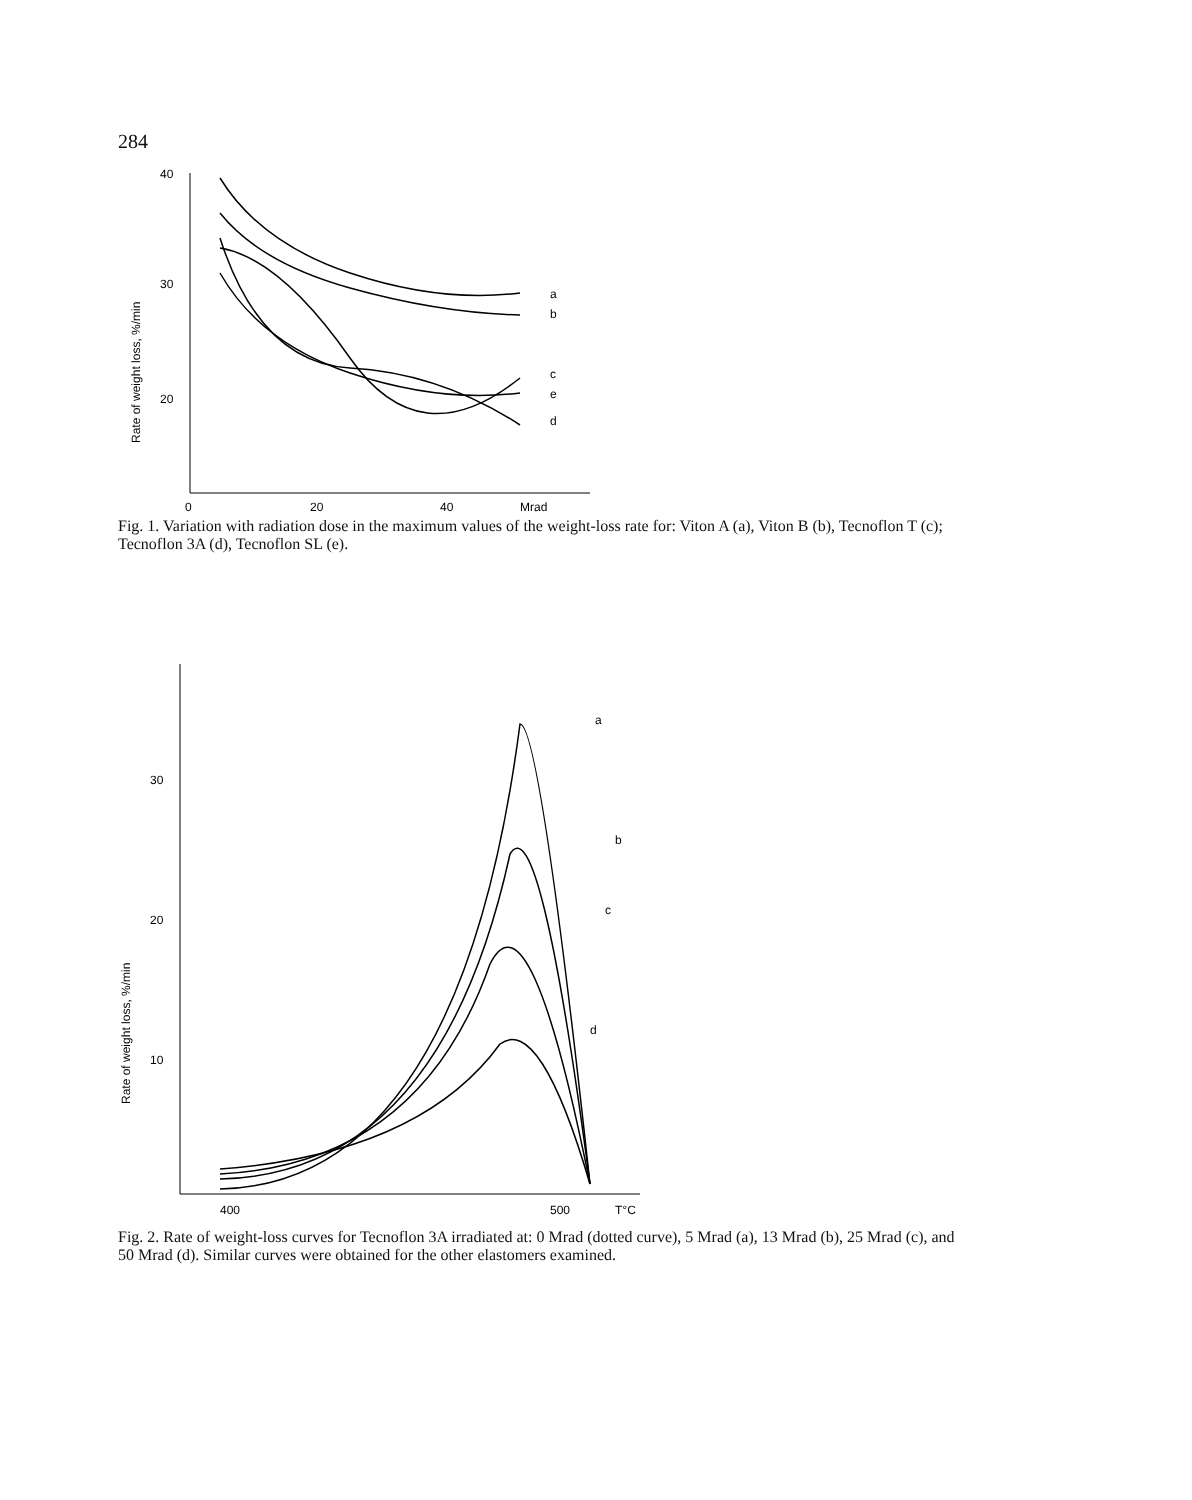284
40
30
20
0
20
40
Mrad
Rate of weight loss, %/min
a
b
c
e
d
Fig. 1. Variation with radiation dose in the maximum values of the weight-loss rate for: Viton A (a), Viton B (b), Tecnoflon T (c); Tecnoflon 3A (d), Tecnoflon SL (e).
30
20
10
400
500
T°C
Rate of weight loss, %/min
a
b
c
d
Fig. 2. Rate of weight-loss curves for Tecnoflon 3A irradiated at: 0 Mrad (dotted curve), 5 Mrad (a), 13 Mrad (b), 25 Mrad (c), and 50 Mrad (d). Similar curves were obtained for the other elastomers examined.